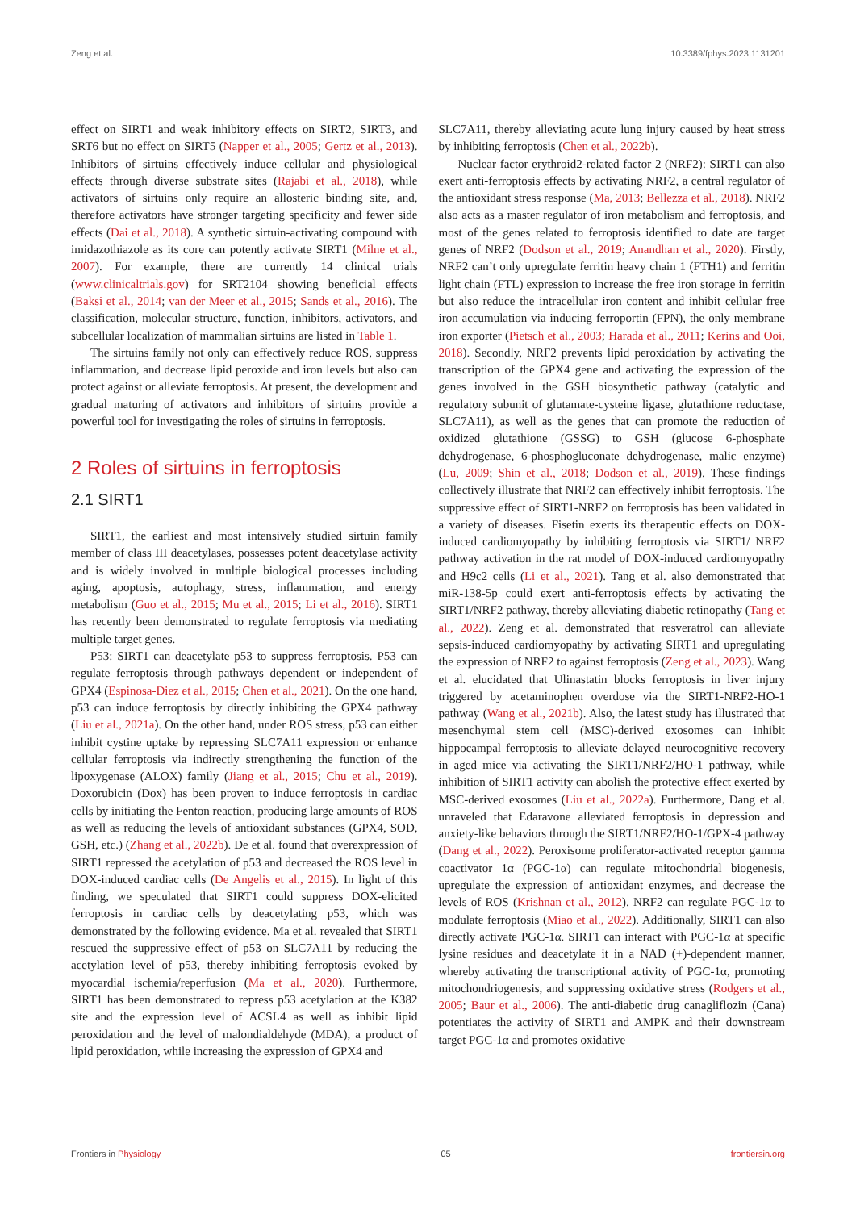Zeng et al. 10.3389/fphys.2023.1131201
effect on SIRT1 and weak inhibitory effects on SIRT2, SIRT3, and SRT6 but no effect on SIRT5 (Napper et al., 2005; Gertz et al., 2013). Inhibitors of sirtuins effectively induce cellular and physiological effects through diverse substrate sites (Rajabi et al., 2018), while activators of sirtuins only require an allosteric binding site, and, therefore activators have stronger targeting specificity and fewer side effects (Dai et al., 2018). A synthetic sirtuin-activating compound with imidazothiazole as its core can potently activate SIRT1 (Milne et al., 2007). For example, there are currently 14 clinical trials (www.clinicaltrials.gov) for SRT2104 showing beneficial effects (Baksi et al., 2014; van der Meer et al., 2015; Sands et al., 2016). The classification, molecular structure, function, inhibitors, activators, and subcellular localization of mammalian sirtuins are listed in Table 1.
The sirtuins family not only can effectively reduce ROS, suppress inflammation, and decrease lipid peroxide and iron levels but also can protect against or alleviate ferroptosis. At present, the development and gradual maturing of activators and inhibitors of sirtuins provide a powerful tool for investigating the roles of sirtuins in ferroptosis.
2 Roles of sirtuins in ferroptosis
2.1 SIRT1
SIRT1, the earliest and most intensively studied sirtuin family member of class III deacetylases, possesses potent deacetylase activity and is widely involved in multiple biological processes including aging, apoptosis, autophagy, stress, inflammation, and energy metabolism (Guo et al., 2015; Mu et al., 2015; Li et al., 2016). SIRT1 has recently been demonstrated to regulate ferroptosis via mediating multiple target genes.
P53: SIRT1 can deacetylate p53 to suppress ferroptosis. P53 can regulate ferroptosis through pathways dependent or independent of GPX4 (Espinosa-Diez et al., 2015; Chen et al., 2021). On the one hand, p53 can induce ferroptosis by directly inhibiting the GPX4 pathway (Liu et al., 2021a). On the other hand, under ROS stress, p53 can either inhibit cystine uptake by repressing SLC7A11 expression or enhance cellular ferroptosis via indirectly strengthening the function of the lipoxygenase (ALOX) family (Jiang et al., 2015; Chu et al., 2019). Doxorubicin (Dox) has been proven to induce ferroptosis in cardiac cells by initiating the Fenton reaction, producing large amounts of ROS as well as reducing the levels of antioxidant substances (GPX4, SOD, GSH, etc.) (Zhang et al., 2022b). De et al. found that overexpression of SIRT1 repressed the acetylation of p53 and decreased the ROS level in DOX-induced cardiac cells (De Angelis et al., 2015). In light of this finding, we speculated that SIRT1 could suppress DOX-elicited ferroptosis in cardiac cells by deacetylating p53, which was demonstrated by the following evidence. Ma et al. revealed that SIRT1 rescued the suppressive effect of p53 on SLC7A11 by reducing the acetylation level of p53, thereby inhibiting ferroptosis evoked by myocardial ischemia/reperfusion (Ma et al., 2020). Furthermore, SIRT1 has been demonstrated to repress p53 acetylation at the K382 site and the expression level of ACSL4 as well as inhibit lipid peroxidation and the level of malondialdehyde (MDA), a product of lipid peroxidation, while increasing the expression of GPX4 and
SLC7A11, thereby alleviating acute lung injury caused by heat stress by inhibiting ferroptosis (Chen et al., 2022b).
Nuclear factor erythroid2-related factor 2 (NRF2): SIRT1 can also exert anti-ferroptosis effects by activating NRF2, a central regulator of the antioxidant stress response (Ma, 2013; Bellezza et al., 2018). NRF2 also acts as a master regulator of iron metabolism and ferroptosis, and most of the genes related to ferroptosis identified to date are target genes of NRF2 (Dodson et al., 2019; Anandhan et al., 2020). Firstly, NRF2 can’t only upregulate ferritin heavy chain 1 (FTH1) and ferritin light chain (FTL) expression to increase the free iron storage in ferritin but also reduce the intracellular iron content and inhibit cellular free iron accumulation via inducing ferroportin (FPN), the only membrane iron exporter (Pietsch et al., 2003; Harada et al., 2011; Kerins and Ooi, 2018). Secondly, NRF2 prevents lipid peroxidation by activating the transcription of the GPX4 gene and activating the expression of the genes involved in the GSH biosynthetic pathway (catalytic and regulatory subunit of glutamate-cysteine ligase, glutathione reductase, SLC7A11), as well as the genes that can promote the reduction of oxidized glutathione (GSSG) to GSH (glucose 6-phosphate dehydrogenase, 6-phosphogluconate dehydrogenase, malic enzyme) (Lu, 2009; Shin et al., 2018; Dodson et al., 2019). These findings collectively illustrate that NRF2 can effectively inhibit ferroptosis. The suppressive effect of SIRT1-NRF2 on ferroptosis has been validated in a variety of diseases. Fisetin exerts its therapeutic effects on DOX-induced cardiomyopathy by inhibiting ferroptosis via SIRT1/ NRF2 pathway activation in the rat model of DOX-induced cardiomyopathy and H9c2 cells (Li et al., 2021). Tang et al. also demonstrated that miR-138-5p could exert anti-ferroptosis effects by activating the SIRT1/NRF2 pathway, thereby alleviating diabetic retinopathy (Tang et al., 2022). Zeng et al. demonstrated that resveratrol can alleviate sepsis-induced cardiomyopathy by activating SIRT1 and upregulating the expression of NRF2 to against ferroptosis (Zeng et al., 2023). Wang et al. elucidated that Ulinastatin blocks ferroptosis in liver injury triggered by acetaminophen overdose via the SIRT1-NRF2-HO-1 pathway (Wang et al., 2021b). Also, the latest study has illustrated that mesenchymal stem cell (MSC)-derived exosomes can inhibit hippocampal ferroptosis to alleviate delayed neurocognitive recovery in aged mice via activating the SIRT1/NRF2/HO-1 pathway, while inhibition of SIRT1 activity can abolish the protective effect exerted by MSC-derived exosomes (Liu et al., 2022a). Furthermore, Dang et al. unraveled that Edaravone alleviated ferroptosis in depression and anxiety-like behaviors through the SIRT1/NRF2/HO-1/GPX-4 pathway (Dang et al., 2022). Peroxisome proliferator-activated receptor gamma coactivator 1α (PGC-1α) can regulate mitochondrial biogenesis, upregulate the expression of antioxidant enzymes, and decrease the levels of ROS (Krishnan et al., 2012). NRF2 can regulate PGC-1α to modulate ferroptosis (Miao et al., 2022). Additionally, SIRT1 can also directly activate PGC-1α. SIRT1 can interact with PGC-1α at specific lysine residues and deacetylate it in a NAD (+)-dependent manner, whereby activating the transcriptional activity of PGC-1α, promoting mitochondriogenesis, and suppressing oxidative stress (Rodgers et al., 2005; Baur et al., 2006). The anti-diabetic drug canagliflozin (Cana) potentiates the activity of SIRT1 and AMPK and their downstream target PGC-1α and promotes oxidative
Frontiers in Physiology 05 frontiersin.org